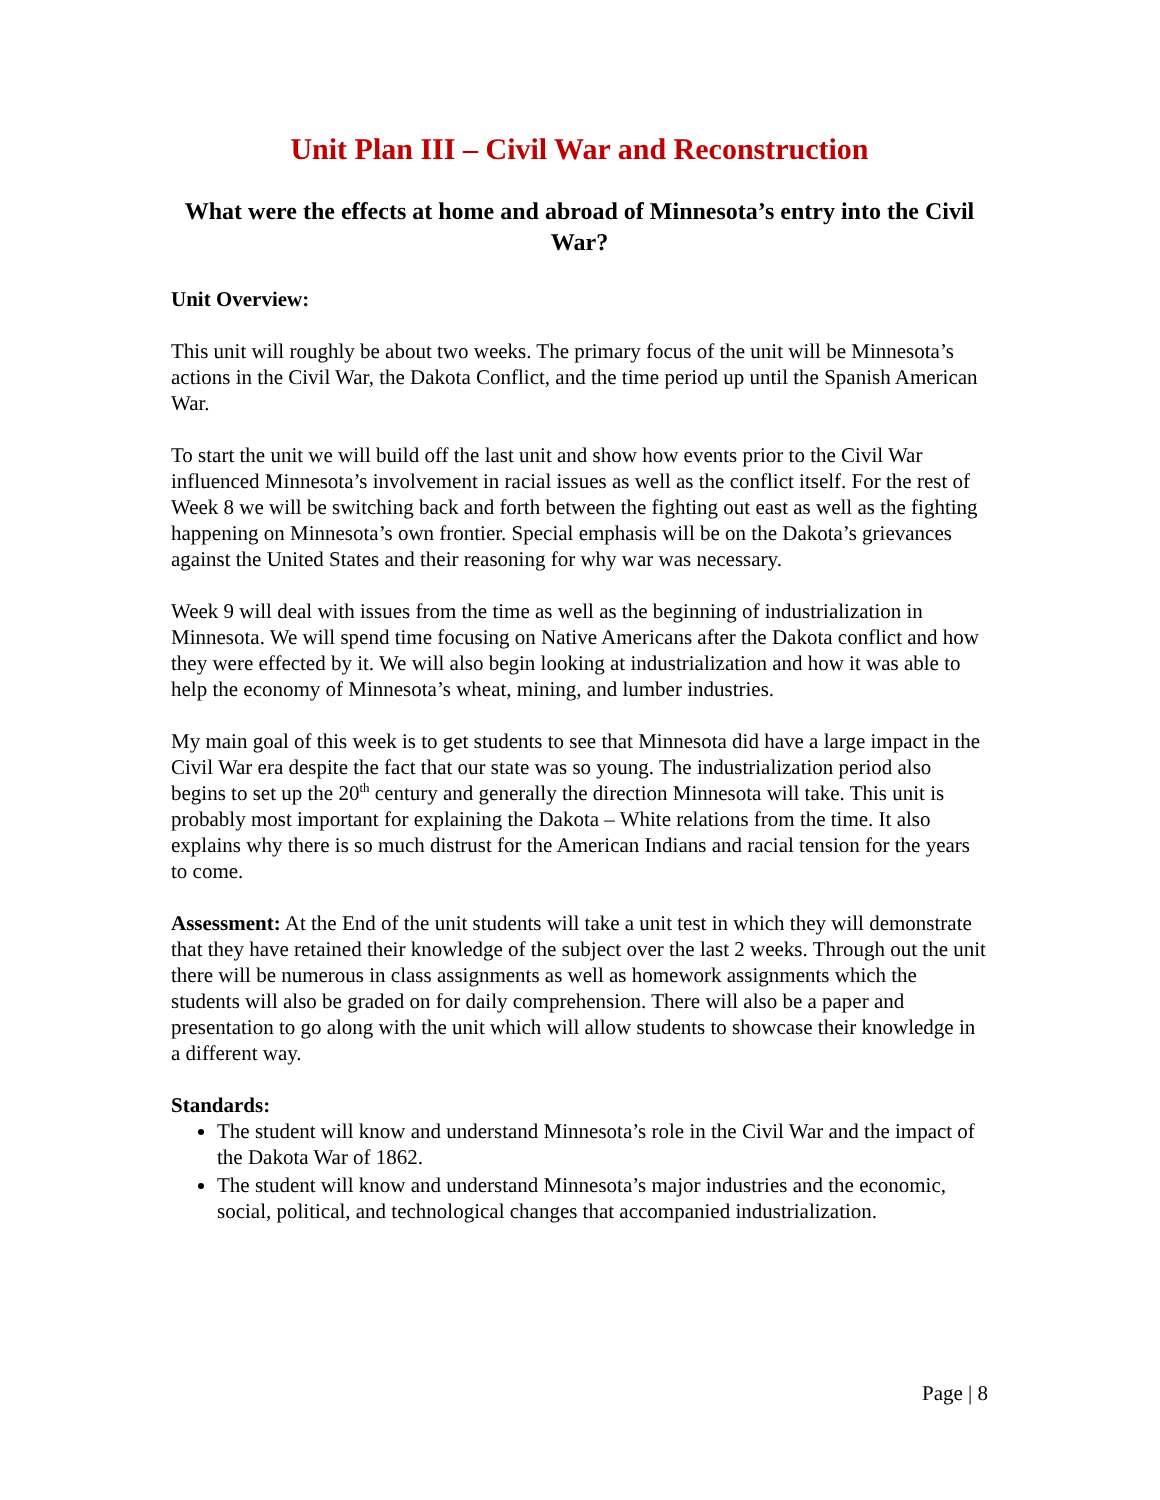Unit Plan III – Civil War and Reconstruction
What were the effects at home and abroad of Minnesota’s entry into the Civil War?
Unit Overview:
This unit will roughly be about two weeks. The primary focus of the unit will be Minnesota’s actions in the Civil War, the Dakota Conflict, and the time period up until the Spanish American War.
To start the unit we will build off the last unit and show how events prior to the Civil War influenced Minnesota’s involvement in racial issues as well as the conflict itself. For the rest of Week 8 we will be switching back and forth between the fighting out east as well as the fighting happening on Minnesota’s own frontier. Special emphasis will be on the Dakota’s grievances against the United States and their reasoning for why war was necessary.
Week 9 will deal with issues from the time as well as the beginning of industrialization in Minnesota. We will spend time focusing on Native Americans after the Dakota conflict and how they were effected by it. We will also begin looking at industrialization and how it was able to help the economy of Minnesota’s wheat, mining, and lumber industries.
My main goal of this week is to get students to see that Minnesota did have a large impact in the Civil War era despite the fact that our state was so young. The industrialization period also begins to set up the 20<sup>th</sup> century and generally the direction Minnesota will take. This unit is probably most important for explaining the Dakota – White relations from the time. It also explains why there is so much distrust for the American Indians and racial tension for the years to come.
Assessment: At the End of the unit students will take a unit test in which they will demonstrate that they have retained their knowledge of the subject over the last 2 weeks. Through out the unit there will be numerous in class assignments as well as homework assignments which the students will also be graded on for daily comprehension. There will also be a paper and presentation to go along with the unit which will allow students to showcase their knowledge in a different way.
Standards:
The student will know and understand Minnesota’s role in the Civil War and the impact of the Dakota War of 1862.
The student will know and understand Minnesota’s major industries and the economic, social, political, and technological changes that accompanied industrialization.
Page | 8